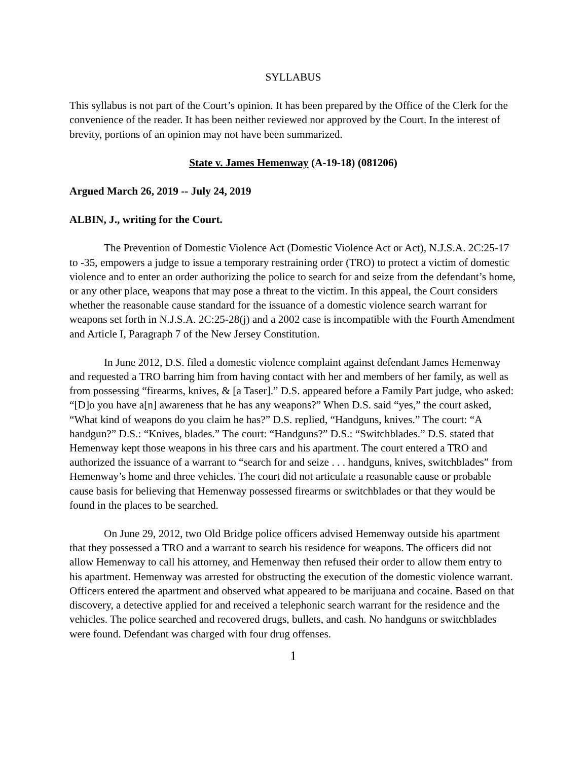SYLLABUS
This syllabus is not part of the Court’s opinion. It has been prepared by the Office of the Clerk for the convenience of the reader. It has been neither reviewed nor approved by the Court. In the interest of brevity, portions of an opinion may not have been summarized.
State v. James Hemenway (A-19-18) (081206)
Argued March 26, 2019 -- July 24, 2019
ALBIN, J., writing for the Court.
The Prevention of Domestic Violence Act (Domestic Violence Act or Act), N.J.S.A. 2C:25-17 to -35, empowers a judge to issue a temporary restraining order (TRO) to protect a victim of domestic violence and to enter an order authorizing the police to search for and seize from the defendant’s home, or any other place, weapons that may pose a threat to the victim. In this appeal, the Court considers whether the reasonable cause standard for the issuance of a domestic violence search warrant for weapons set forth in N.J.S.A. 2C:25-28(j) and a 2002 case is incompatible with the Fourth Amendment and Article I, Paragraph 7 of the New Jersey Constitution.
In June 2012, D.S. filed a domestic violence complaint against defendant James Hemenway and requested a TRO barring him from having contact with her and members of her family, as well as from possessing “firearms, knives, & [a Taser].” D.S. appeared before a Family Part judge, who asked: “[D]o you have a[n] awareness that he has any weapons?” When D.S. said “yes,” the court asked, “What kind of weapons do you claim he has?” D.S. replied, “Handguns, knives.” The court: “A handgun?” D.S.: “Knives, blades.” The court: “Handguns?” D.S.: “Switchblades.” D.S. stated that Hemenway kept those weapons in his three cars and his apartment. The court entered a TRO and authorized the issuance of a warrant to “search for and seize . . . handguns, knives, switchblades” from Hemenway’s home and three vehicles. The court did not articulate a reasonable cause or probable cause basis for believing that Hemenway possessed firearms or switchblades or that they would be found in the places to be searched.
On June 29, 2012, two Old Bridge police officers advised Hemenway outside his apartment that they possessed a TRO and a warrant to search his residence for weapons. The officers did not allow Hemenway to call his attorney, and Hemenway then refused their order to allow them entry to his apartment. Hemenway was arrested for obstructing the execution of the domestic violence warrant. Officers entered the apartment and observed what appeared to be marijuana and cocaine. Based on that discovery, a detective applied for and received a telephonic search warrant for the residence and the vehicles. The police searched and recovered drugs, bullets, and cash. No handguns or switchblades were found. Defendant was charged with four drug offenses.
1